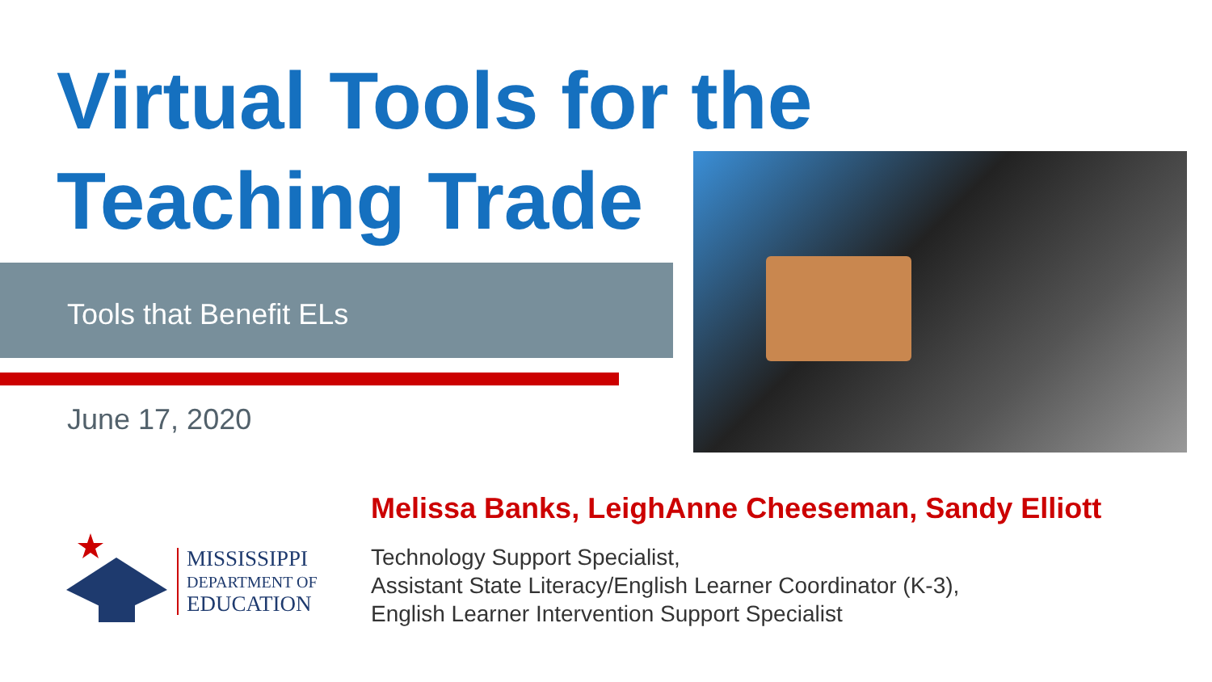Virtual Tools for the
Teaching Trade
Tools that Benefit ELs
June 17, 2020
Melissa Banks, LeighAnne Cheeseman, Sandy Elliott
Technology Support Specialist,
Assistant State Literacy/English Learner Coordinator (K-3),
English Learner Intervention Support Specialist
MISSISSIPPI
DEPARTMENT OF
EDUCATION